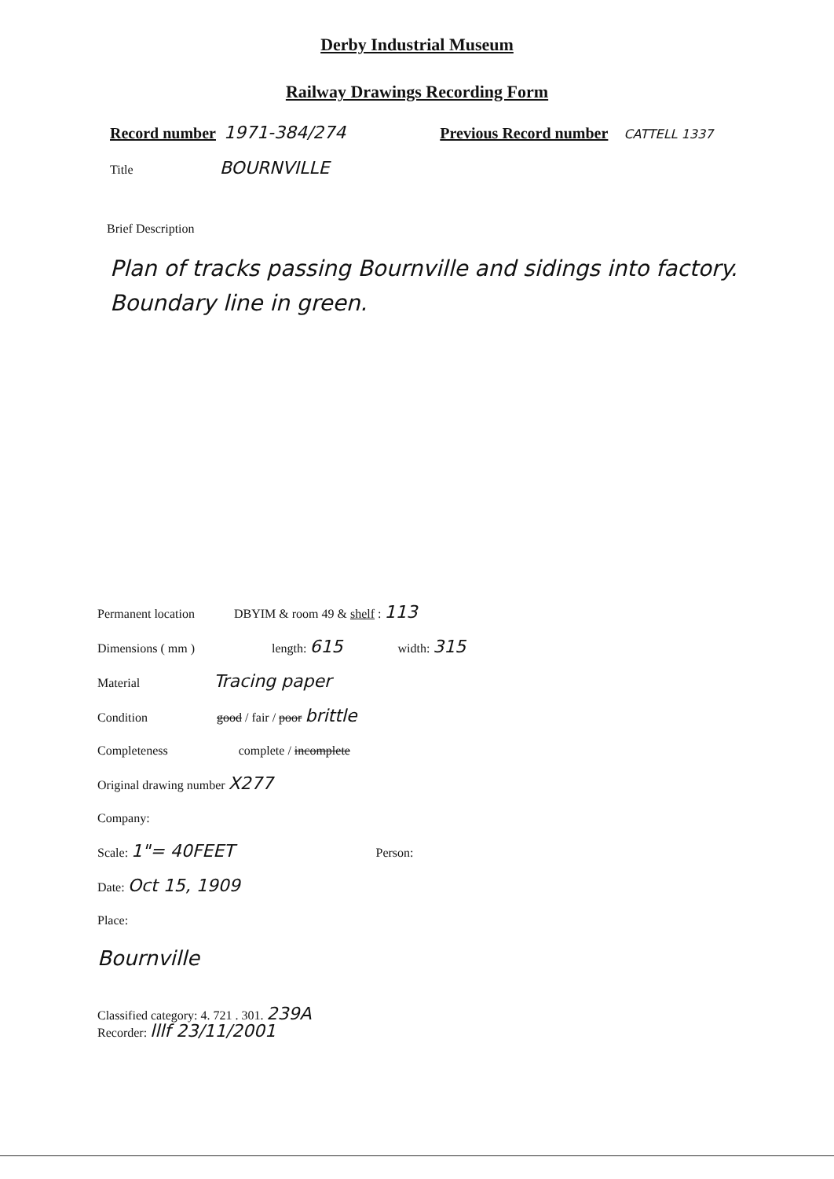Derby Industrial Museum
Railway Drawings Recording Form
Record number 1971-384/274 Previous Record number CATTELL 1337
Title BOURNVILLE
Brief Description
Plan of tracks passing Bournville and sidings into factory. Boundary line in green.
Permanent location DBYIM & room 49 & shelf : 113
Dimensions ( mm ) length: 615 width: 315
Material Tracing paper
Condition good / fair / poor brittle
Completeness complete / incomplete
Original drawing number X277
Company:
Scale: 1"= 40FEET Person:
Date: Oct 15, 1909
Place:
Bournville
Classified category: 4. 721 . 301. 239A
Recorder: lllf 23/11/2001